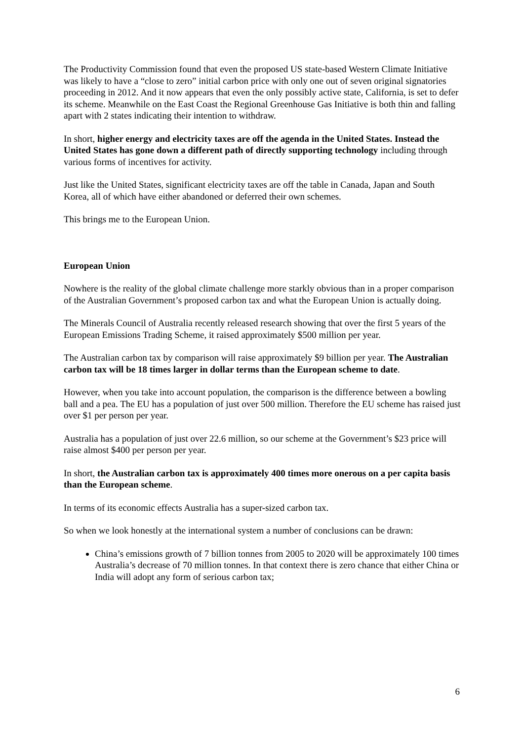The Productivity Commission found that even the proposed US state-based Western Climate Initiative was likely to have a “close to zero” initial carbon price with only one out of seven original signatories proceeding in 2012. And it now appears that even the only possibly active state, California, is set to defer its scheme. Meanwhile on the East Coast the Regional Greenhouse Gas Initiative is both thin and falling apart with 2 states indicating their intention to withdraw.
In short, higher energy and electricity taxes are off the agenda in the United States. Instead the United States has gone down a different path of directly supporting technology including through various forms of incentives for activity.
Just like the United States, significant electricity taxes are off the table in Canada, Japan and South Korea, all of which have either abandoned or deferred their own schemes.
This brings me to the European Union.
European Union
Nowhere is the reality of the global climate challenge more starkly obvious than in a proper comparison of the Australian Government’s proposed carbon tax and what the European Union is actually doing.
The Minerals Council of Australia recently released research showing that over the first 5 years of the European Emissions Trading Scheme, it raised approximately $500 million per year.
The Australian carbon tax by comparison will raise approximately $9 billion per year. The Australian carbon tax will be 18 times larger in dollar terms than the European scheme to date.
However, when you take into account population, the comparison is the difference between a bowling ball and a pea. The EU has a population of just over 500 million. Therefore the EU scheme has raised just over $1 per person per year.
Australia has a population of just over 22.6 million, so our scheme at the Government’s $23 price will raise almost $400 per person per year.
In short, the Australian carbon tax is approximately 400 times more onerous on a per capita basis than the European scheme.
In terms of its economic effects Australia has a super-sized carbon tax.
So when we look honestly at the international system a number of conclusions can be drawn:
China’s emissions growth of 7 billion tonnes from 2005 to 2020 will be approximately 100 times Australia’s decrease of 70 million tonnes. In that context there is zero chance that either China or India will adopt any form of serious carbon tax;
6